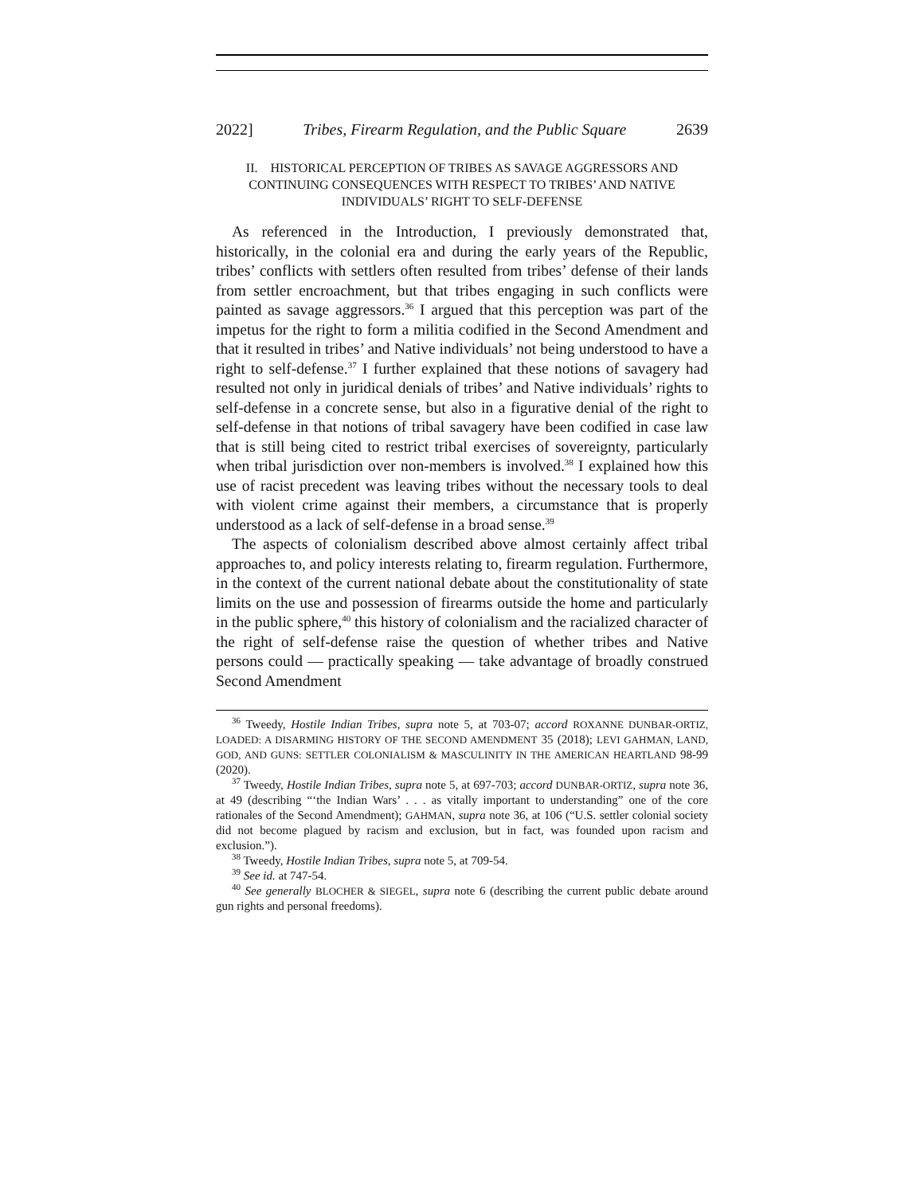2022] Tribes, Firearm Regulation, and the Public Square 2639
II. HISTORICAL PERCEPTION OF TRIBES AS SAVAGE AGGRESSORS AND CONTINUING CONSEQUENCES WITH RESPECT TO TRIBES’ AND NATIVE INDIVIDUALS’ RIGHT TO SELF-DEFENSE
As referenced in the Introduction, I previously demonstrated that, historically, in the colonial era and during the early years of the Republic, tribes’ conflicts with settlers often resulted from tribes’ defense of their lands from settler encroachment, but that tribes engaging in such conflicts were painted as savage aggressors.<sup>36</sup> I argued that this perception was part of the impetus for the right to form a militia codified in the Second Amendment and that it resulted in tribes’ and Native individuals’ not being understood to have a right to self-defense.<sup>37</sup> I further explained that these notions of savagery had resulted not only in juridical denials of tribes’ and Native individuals’ rights to self-defense in a concrete sense, but also in a figurative denial of the right to self-defense in that notions of tribal savagery have been codified in case law that is still being cited to restrict tribal exercises of sovereignty, particularly when tribal jurisdiction over non-members is involved.<sup>38</sup> I explained how this use of racist precedent was leaving tribes without the necessary tools to deal with violent crime against their members, a circumstance that is properly understood as a lack of self-defense in a broad sense.<sup>39</sup>
The aspects of colonialism described above almost certainly affect tribal approaches to, and policy interests relating to, firearm regulation. Furthermore, in the context of the current national debate about the constitutionality of state limits on the use and possession of firearms outside the home and particularly in the public sphere,<sup>40</sup> this history of colonialism and the racialized character of the right of self-defense raise the question of whether tribes and Native persons could — practically speaking — take advantage of broadly construed Second Amendment
<sup>36</sup> Tweedy, Hostile Indian Tribes, supra note 5, at 703-07; accord ROXANNE DUNBAR-ORTIZ, LOADED: A DISARMING HISTORY OF THE SECOND AMENDMENT 35 (2018); LEVI GAHMAN, LAND, GOD, AND GUNS: SETTLER COLONIALISM & MASCULINITY IN THE AMERICAN HEARTLAND 98-99 (2020).
<sup>37</sup> Tweedy, Hostile Indian Tribes, supra note 5, at 697-703; accord DUNBAR-ORTIZ, supra note 36, at 49 (describing “‘the Indian Wars’ . . . as vitally important to understanding” one of the core rationales of the Second Amendment); GAHMAN, supra note 36, at 106 (“U.S. settler colonial society did not become plagued by racism and exclusion, but in fact, was founded upon racism and exclusion.”).
<sup>38</sup> Tweedy, Hostile Indian Tribes, supra note 5, at 709-54.
<sup>39</sup> See id. at 747-54.
<sup>40</sup> See generally BLOCHER & SIEGEL, supra note 6 (describing the current public debate around gun rights and personal freedoms).